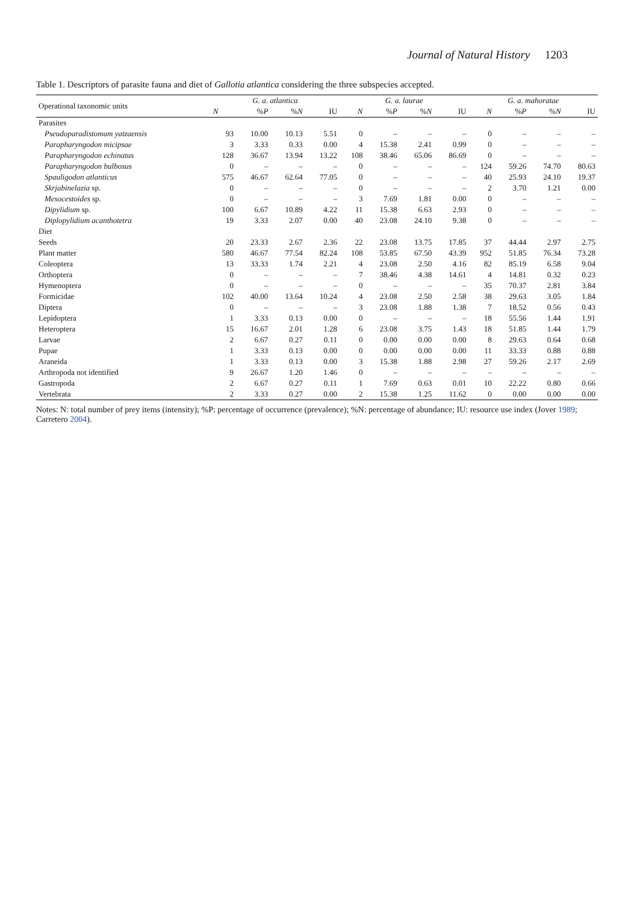Journal of Natural History 1203
Table 1. Descriptors of parasite fauna and diet of Gallotia atlantica considering the three subspecies accepted.
| Operational taxonomic units | G. a. atlantica | | | | G. a. laurae | | | | G. a. mahoratae | | | |
| --- | --- | --- | --- | --- | --- | --- | --- | --- | --- | --- | --- | --- |
| | N | % P | % N | IU | N | % P | % N | IU | N | % P | % N | IU |
| Parasites | | | | | | | | | | | | |
| Pseudoparadistomum yatzaensis | 93 | 10.00 | 10.13 | 5.51 | 0 | – | – | – | 0 | – | – | – |
| Parapharyngodon micipsae | 3 | 3.33 | 0.33 | 0.00 | 4 | 15.38 | 2.41 | 0.99 | 0 | – | – | – |
| Parapharyngodon echinatus | 128 | 36.67 | 13.94 | 13.22 | 108 | 38.46 | 65.06 | 86.69 | 0 | – | – | – |
| Parapharyngodon bulbosus | 0 | – | – | – | 0 | – | – | – | 124 | 59.26 | 74.70 | 80.63 |
| Spauligodon atlanticus | 575 | 46.67 | 62.64 | 77.05 | 0 | – | – | – | 40 | 25.93 | 24.10 | 19.37 |
| Skrjabinelazia sp. | 0 | – | – | – | 0 | – | – | – | 2 | 3.70 | 1.21 | 0.00 |
| Mesocestoides sp. | 0 | – | – | – | 3 | 7.69 | 1.81 | 0.00 | 0 | – | – | – |
| Dipylidium sp. | 100 | 6.67 | 10.89 | 4.22 | 11 | 15.38 | 6.63 | 2.93 | 0 | – | – | – |
| Diplopylidium acanthotetra | 19 | 3.33 | 2.07 | 0.00 | 40 | 23.08 | 24.10 | 9.38 | 0 | – | – | – |
| Diet | | | | | | | | | | | | |
| Seeds | 20 | 23.33 | 2.67 | 2.36 | 22 | 23.08 | 13.75 | 17.85 | 37 | 44.44 | 2.97 | 2.75 |
| Plant matter | 580 | 46.67 | 77.54 | 82.24 | 108 | 53.85 | 67.50 | 43.39 | 952 | 51.85 | 76.34 | 73.28 |
| Coleoptera | 13 | 33.33 | 1.74 | 2.21 | 4 | 23.08 | 2.50 | 4.16 | 82 | 85.19 | 6.58 | 9.04 |
| Orthoptera | 0 | – | – | – | 7 | 38.46 | 4.38 | 14.61 | 4 | 14.81 | 0.32 | 0.23 |
| Hymenoptera | 0 | – | – | – | 0 | – | – | – | 35 | 70.37 | 2.81 | 3.84 |
| Formicidae | 102 | 40.00 | 13.64 | 10.24 | 4 | 23.08 | 2.50 | 2.58 | 38 | 29.63 | 3.05 | 1.84 |
| Diptera | 0 | – | – | – | 3 | 23.08 | 1.88 | 1.38 | 7 | 18.52 | 0.56 | 0.43 |
| Lepidoptera | 1 | 3.33 | 0.13 | 0.00 | 0 | – | – | – | 18 | 55.56 | 1.44 | 1.91 |
| Heteroptera | 15 | 16.67 | 2.01 | 1.28 | 6 | 23.08 | 3.75 | 1.43 | 18 | 51.85 | 1.44 | 1.79 |
| Larvae | 2 | 6.67 | 0.27 | 0.11 | 0 | 0.00 | 0.00 | 0.00 | 8 | 29.63 | 0.64 | 0.68 |
| Pupae | 1 | 3.33 | 0.13 | 0.00 | 0 | 0.00 | 0.00 | 0.00 | 11 | 33.33 | 0.88 | 0.88 |
| Araneida | 1 | 3.33 | 0.13 | 0.00 | 3 | 15.38 | 1.88 | 2.98 | 27 | 59.26 | 2.17 | 2.69 |
| Arthropoda not identified | 9 | 26.67 | 1.20 | 1.46 | 0 | – | – | – | – | – | – | – |
| Gastropoda | 2 | 6.67 | 0.27 | 0.11 | 1 | 7.69 | 0.63 | 0.01 | 10 | 22.22 | 0.80 | 0.66 |
| Vertebrata | 2 | 3.33 | 0.27 | 0.00 | 2 | 15.38 | 1.25 | 11.62 | 0 | 0.00 | 0.00 | 0.00 |
Notes: N: total number of prey items (intensity); %P: percentage of occurrence (prevalence); %N: percentage of abundance; IU: resource use index (Jover 1989; Carretero 2004).